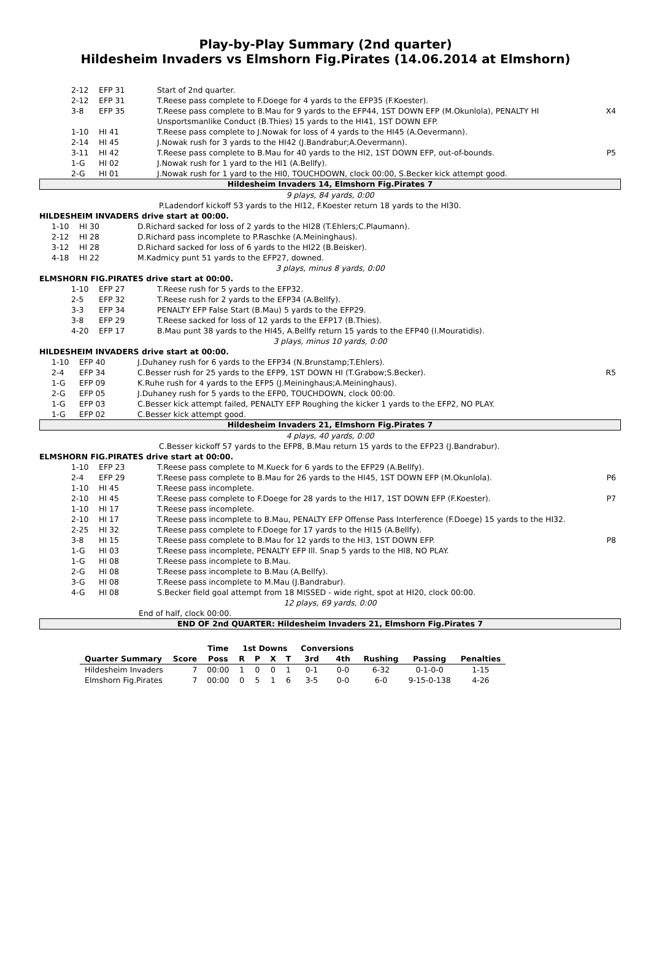Play-by-Play Summary (2nd quarter)
Hildesheim Invaders vs Elmshorn Fig.Pirates (14.06.2014 at Elmshorn)
| 2-12 | EFP 31 | Start of 2nd quarter. | |
| 2-12 | EFP 31 | T.Reese pass complete to F.Doege for 4 yards to the EFP35 (F.Koester). | |
| 3-8 | EFP 35 | T.Reese pass complete to B.Mau for 9 yards to the EFP44, 1ST DOWN EFP (M.Okunlola), PENALTY HI Unsportsmanlike Conduct (B.Thies) 15 yards to the HI41, 1ST DOWN EFP. | X4 |
| 1-10 | HI 41 | T.Reese pass complete to J.Nowak for loss of 4 yards to the HI45 (A.Oevermann). | |
| 2-14 | HI 45 | J.Nowak rush for 3 yards to the HI42 (J.Bandrabur;A.Oevermann). | |
| 3-11 | HI 42 | T.Reese pass complete to B.Mau for 40 yards to the HI2, 1ST DOWN EFP, out-of-bounds. | P5 |
| 1-G | HI 02 | J.Nowak rush for 1 yard to the HI1 (A.Bellfy). | |
| 2-G | HI 01 | J.Nowak rush for 1 yard to the HI0, TOUCHDOWN, clock 00:00, S.Becker kick attempt good. | |
Hildesheim Invaders 14, Elmshorn Fig.Pirates 7
9 plays, 84 yards, 0:00
P.Ladendorf kickoff 53 yards to the HI12, F.Koester return 18 yards to the HI30.
HILDESHEIM INVADERS drive start at 00:00.
| 1-10 | HI 30 | D.Richard sacked for loss of 2 yards to the HI28 (T.Ehlers;C.Plaumann). | |
| 2-12 | HI 28 | D.Richard pass incomplete to P.Raschke (A.Meininghaus). | |
| 3-12 | HI 28 | D.Richard sacked for loss of 6 yards to the HI22 (B.Beisker). | |
| 4-18 | HI 22 | M.Kadmicy punt 51 yards to the EFP27, downed. | |
3 plays, minus 8 yards, 0:00
ELMSHORN FIG.PIRATES drive start at 00:00.
| 1-10 | EFP 27 | T.Reese rush for 5 yards to the EFP32. | |
| 2-5 | EFP 32 | T.Reese rush for 2 yards to the EFP34 (A.Bellfy). | |
| 3-3 | EFP 34 | PENALTY EFP False Start (B.Mau) 5 yards to the EFP29. | |
| 3-8 | EFP 29 | T.Reese sacked for loss of 12 yards to the EFP17 (B.Thies). | |
| 4-20 | EFP 17 | B.Mau punt 38 yards to the HI45, A.Bellfy return 15 yards to the EFP40 (I.Mouratidis). | |
3 plays, minus 10 yards, 0:00
HILDESHEIM INVADERS drive start at 00:00.
| 1-10 | EFP 40 | J.Duhaney rush for 6 yards to the EFP34 (N.Brunstamp;T.Ehlers). | |
| 2-4 | EFP 34 | C.Besser rush for 25 yards to the EFP9, 1ST DOWN HI (T.Grabow;S.Becker). | R5 |
| 1-G | EFP 09 | K.Ruhe rush for 4 yards to the EFP5 (J.Meininghaus;A.Meininghaus). | |
| 2-G | EFP 05 | J.Duhaney rush for 5 yards to the EFP0, TOUCHDOWN, clock 00:00. | |
| 1-G | EFP 03 | C.Besser kick attempt failed, PENALTY EFP Roughing the kicker 1 yards to the EFP2, NO PLAY. | |
| 1-G | EFP 02 | C.Besser kick attempt good. | |
Hildesheim Invaders 21, Elmshorn Fig.Pirates 7
4 plays, 40 yards, 0:00
C.Besser kickoff 57 yards to the EFP8, B.Mau return 15 yards to the EFP23 (J.Bandrabur).
ELMSHORN FIG.PIRATES drive start at 00:00.
| 1-10 | EFP 23 | T.Reese pass complete to M.Kueck for 6 yards to the EFP29 (A.Bellfy). | |
| 2-4 | EFP 29 | T.Reese pass complete to B.Mau for 26 yards to the HI45, 1ST DOWN EFP (M.Okunlola). | P6 |
| 1-10 | HI 45 | T.Reese pass incomplete. | |
| 2-10 | HI 45 | T.Reese pass complete to F.Doege for 28 yards to the HI17, 1ST DOWN EFP (F.Koester). | P7 |
| 1-10 | HI 17 | T.Reese pass incomplete. | |
| 2-10 | HI 17 | T.Reese pass incomplete to B.Mau, PENALTY EFP Offense Pass Interference (F.Doege) 15 yards to the HI32. | |
| 2-25 | HI 32 | T.Reese pass complete to F.Doege for 17 yards to the HI15 (A.Bellfy). | |
| 3-8 | HI 15 | T.Reese pass complete to B.Mau for 12 yards to the HI3, 1ST DOWN EFP. | P8 |
| 1-G | HI 03 | T.Reese pass incomplete, PENALTY EFP Ill. Snap 5 yards to the HI8, NO PLAY. | |
| 1-G | HI 08 | T.Reese pass incomplete to B.Mau. | |
| 2-G | HI 08 | T.Reese pass incomplete to B.Mau (A.Bellfy). | |
| 3-G | HI 08 | T.Reese pass incomplete to M.Mau (J.Bandrabur). | |
| 4-G | HI 08 | S.Becker field goal attempt from 18 MISSED - wide right, spot at HI20, clock 00:00. | |
12 plays, 69 yards, 0:00
End of half, clock 00:00.
END OF 2nd QUARTER: Hildesheim Invaders 21, Elmshorn Fig.Pirates 7
| | | Time | 1st Downs | | | | Conversions | | | | |
| --- | --- | --- | --- | --- | --- | --- | --- | --- | --- | --- | --- |
| Quarter Summary | Score | Poss | R | P | X | T | 3rd | 4th | Rushing | Passing | Penalties |
| Hildesheim Invaders | 7 | 00:00 | 1 | 0 | 0 | 1 | 0-1 | 0-0 | 6-32 | 0-1-0-0 | 1-15 |
| Elmshorn Fig.Pirates | 7 | 00:00 | 0 | 5 | 1 | 6 | 3-5 | 0-0 | 6-0 | 9-15-0-138 | 4-26 |